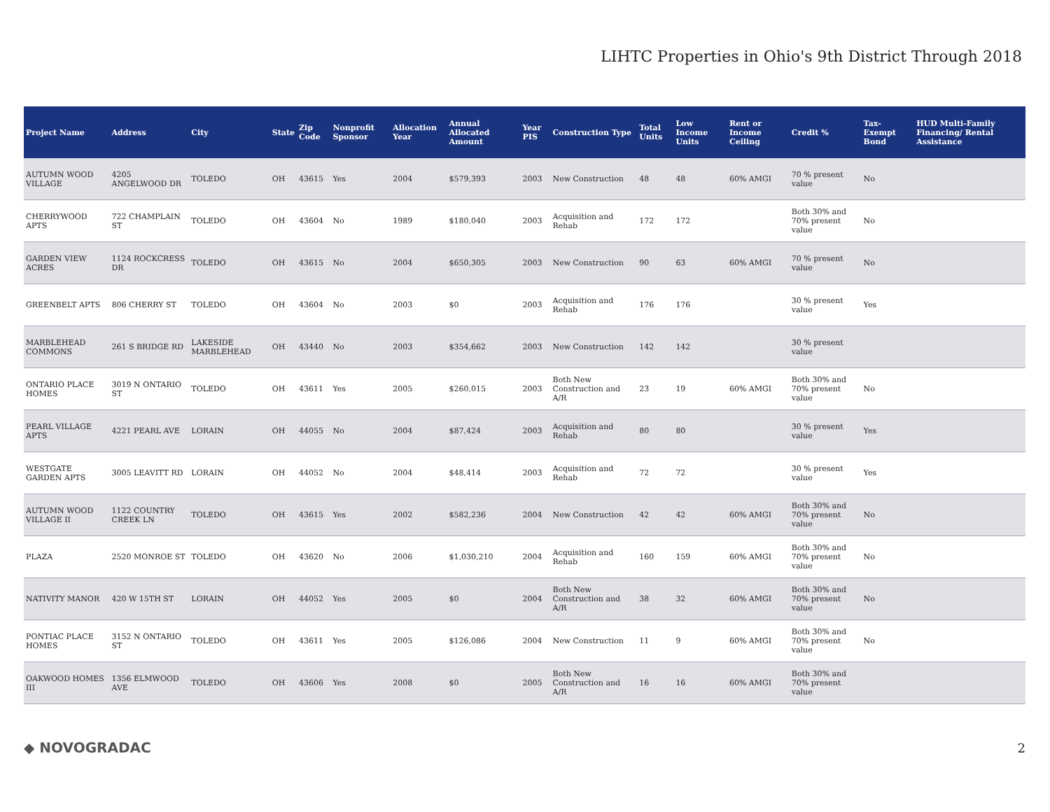LIHTC Properties in Ohio's 9th District Through 2018
| Project Name | Address | City | State | Zip Code | Nonprofit Sponsor | Allocation Year | Annual Allocated Amount | Year PIS | Construction Type | Total Units | Low Income Units | Rent or Income Ceiling | Credit % | Tax-Exempt Bond | HUD Multi-Family Financing/ Rental Assistance |
| --- | --- | --- | --- | --- | --- | --- | --- | --- | --- | --- | --- | --- | --- | --- | --- |
| AUTUMN WOOD VILLAGE | 4205 ANGELWOOD DR | TOLEDO | OH | 43615 | Yes | 2004 | $579,393 | 2003 | New Construction | 48 | 48 | 60% AMGI | 70 % present value | No | |
| CHERRYWOOD APTS | 722 CHAMPLAIN ST | TOLEDO | OH | 43604 | No | 1989 | $180,040 | 2003 | Acquisition and Rehab | 172 | 172 | | Both 30% and 70% present value | No | |
| GARDEN VIEW ACRES | 1124 ROCKCRESS DR | TOLEDO | OH | 43615 | No | 2004 | $650,305 | 2003 | New Construction | 90 | 63 | 60% AMGI | 70 % present value | No | |
| GREENBELT APTS | 806 CHERRY ST | TOLEDO | OH | 43604 | No | 2003 | $0 | 2003 | Acquisition and Rehab | 176 | 176 | | 30 % present value | Yes | |
| MARBLEHEAD COMMONS | 261 S BRIDGE RD | LAKESIDE MARBLEHEAD | OH | 43440 | No | 2003 | $354,662 | 2003 | New Construction | 142 | 142 | | 30 % present value | | |
| ONTARIO PLACE HOMES | 3019 N ONTARIO ST | TOLEDO | OH | 43611 | Yes | 2005 | $260,015 | 2003 | Both New Construction and A/R | 23 | 19 | 60% AMGI | Both 30% and 70% present value | No | |
| PEARL VILLAGE APTS | 4221 PEARL AVE | LORAIN | OH | 44055 | No | 2004 | $87,424 | 2003 | Acquisition and Rehab | 80 | 80 | | 30 % present value | Yes | |
| WESTGATE GARDEN APTS | 3005 LEAVITT RD | LORAIN | OH | 44052 | No | 2004 | $48,414 | 2003 | Acquisition and Rehab | 72 | 72 | | 30 % present value | Yes | |
| AUTUMN WOOD VILLAGE II | 1122 COUNTRY CREEK LN | TOLEDO | OH | 43615 | Yes | 2002 | $582,236 | 2004 | New Construction | 42 | 42 | 60% AMGI | Both 30% and 70% present value | No | |
| PLAZA | 2520 MONROE ST | TOLEDO | OH | 43620 | No | 2006 | $1,030,210 | 2004 | Acquisition and Rehab | 160 | 159 | 60% AMGI | Both 30% and 70% present value | No | |
| NATIVITY MANOR | 420 W 15TH ST | LORAIN | OH | 44052 | Yes | 2005 | $0 | 2004 | Both New Construction and A/R | 38 | 32 | 60% AMGI | Both 30% and 70% present value | No | |
| PONTIAC PLACE HOMES | 3152 N ONTARIO ST | TOLEDO | OH | 43611 | Yes | 2005 | $126,086 | 2004 | New Construction | 11 | 9 | 60% AMGI | Both 30% and 70% present value | No | |
| OAKWOOD HOMES III | 1356 ELMWOOD AVE | TOLEDO | OH | 43606 | Yes | 2008 | $0 | 2005 | Both New Construction and A/R | 16 | 16 | 60% AMGI | Both 30% and 70% present value | | |
◆ NOVOGRADAC 2